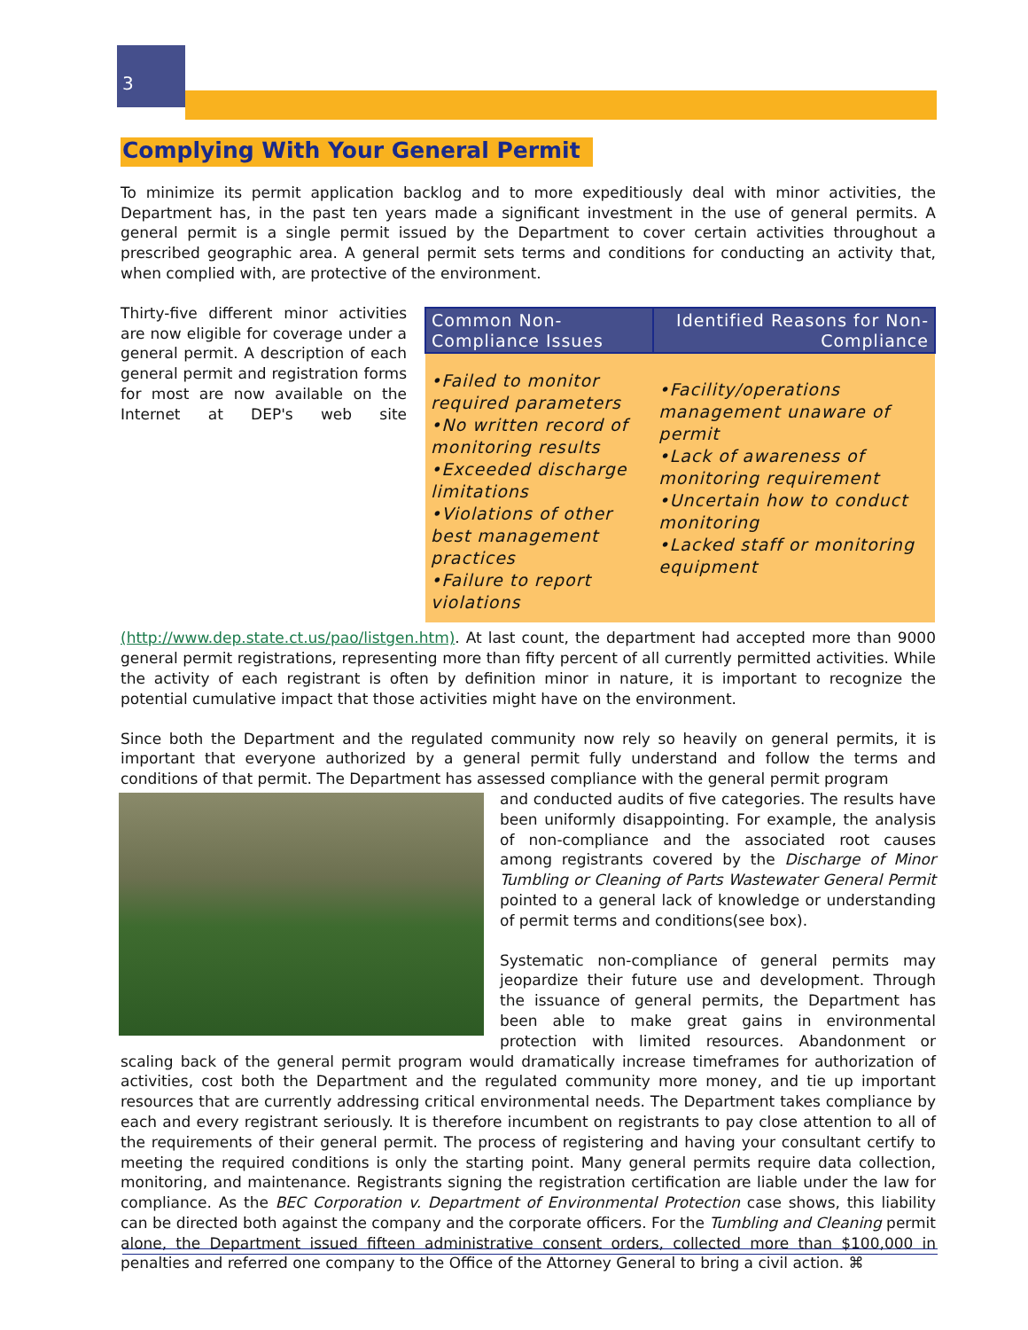3
Complying With Your General Permit
To minimize its permit application backlog and to more expeditiously deal with minor activities, the Department has, in the past ten years made a significant investment in the use of general permits. A general permit is a single permit issued by the Department to cover certain activities throughout a prescribed geographic area. A general permit sets terms and conditions for conducting an activity that, when complied with, are protective of the environment.
| Common Non-Compliance Issues | Identified Reasons for Non-Compliance |
| --- | --- |
| •Failed to monitor required parameters •No written record of monitoring results •Exceeded discharge limitations •Violations of other best management practices •Failure to report violations | •Facility/operations management unaware of permit •Lack of awareness of monitoring requirement •Uncertain how to conduct monitoring •Lacked staff or monitoring equipment |
Thirty-five different minor activities are now eligible for coverage under a general permit. A description of each general permit and registration forms for most are now available on the Internet at DEP's web site (http://www.dep.state.ct.us/pao/listgen.htm). At last count, the department had accepted more than 9000 general permit registrations, representing more than fifty percent of all currently permitted activities. While the activity of each registrant is often by definition minor in nature, it is important to recognize the potential cumulative impact that those activities might have on the environment.
Since both the Department and the regulated community now rely so heavily on general permits, it is important that everyone authorized by a general permit fully understand and follow the terms and conditions of that permit. The Department has assessed compliance with the general permit program
and conducted audits of five categories. The results have been uniformly disappointing. For example, the analysis of non-compliance and the associated root causes among registrants covered by the Discharge of Minor Tumbling or Cleaning of Parts Wastewater General Permit pointed to a general lack of knowledge or understanding of permit terms and conditions(see box).
Systematic non-compliance of general permits may jeopardize their future use and development. Through the issuance of general permits, the Department has been able to make great gains in environmental protection with limited resources. Abandonment or scaling back of the general permit program would dramatically increase timeframes for authorization of activities, cost both the Department and the regulated community more money, and tie up important resources that are currently addressing critical environmental needs. The Department takes compliance by each and every registrant seriously. It is therefore incumbent on registrants to pay close attention to all of the requirements of their general permit. The process of registering and having your consultant certify to meeting the required conditions is only the starting point. Many general permits require data collection, monitoring, and maintenance. Registrants signing the registration certification are liable under the law for compliance. As the BEC Corporation v. Department of Environmental Protection case shows, this liability can be directed both against the company and the corporate officers. For the Tumbling and Cleaning permit alone, the Department issued fifteen administrative consent orders, collected more than $100,000 in penalties and referred one company to the Office of the Attorney General to bring a civil action. ⌘